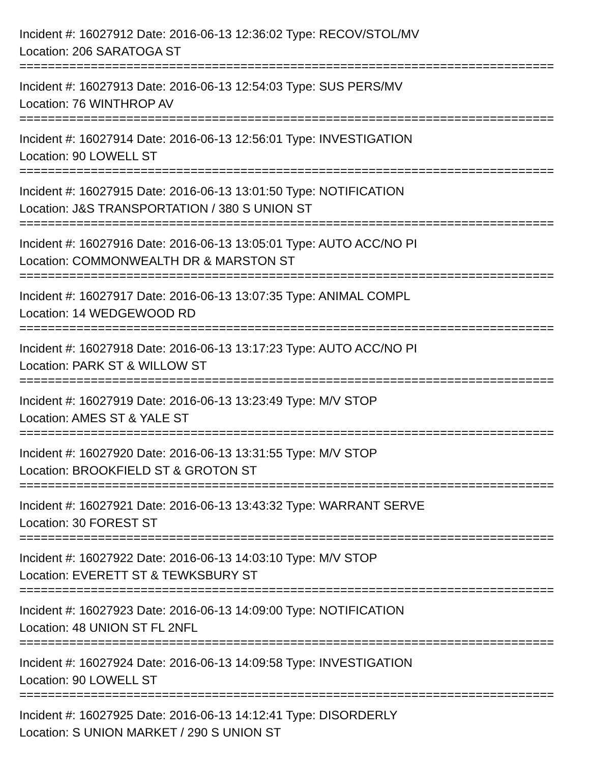Incident #: 16027912 Date: 2016-06-13 12:36:02 Type: RECOV/STOL/MV
Location: 206 SARATOGA ST
===========================================================================
Incident #: 16027913 Date: 2016-06-13 12:54:03 Type: SUS PERS/MV
Location: 76 WINTHROP AV
===========================================================================
Incident #: 16027914 Date: 2016-06-13 12:56:01 Type: INVESTIGATION
Location: 90 LOWELL ST
===========================================================================
Incident #: 16027915 Date: 2016-06-13 13:01:50 Type: NOTIFICATION
Location: J&S TRANSPORTATION / 380 S UNION ST
===========================================================================
Incident #: 16027916 Date: 2016-06-13 13:05:01 Type: AUTO ACC/NO PI
Location: COMMONWEALTH DR & MARSTON ST
===========================================================================
Incident #: 16027917 Date: 2016-06-13 13:07:35 Type: ANIMAL COMPL
Location: 14 WEDGEWOOD RD
===========================================================================
Incident #: 16027918 Date: 2016-06-13 13:17:23 Type: AUTO ACC/NO PI
Location: PARK ST & WILLOW ST
===========================================================================
Incident #: 16027919 Date: 2016-06-13 13:23:49 Type: M/V STOP
Location: AMES ST & YALE ST
===========================================================================
Incident #: 16027920 Date: 2016-06-13 13:31:55 Type: M/V STOP
Location: BROOKFIELD ST & GROTON ST
===========================================================================
Incident #: 16027921 Date: 2016-06-13 13:43:32 Type: WARRANT SERVE
Location: 30 FOREST ST
===========================================================================
Incident #: 16027922 Date: 2016-06-13 14:03:10 Type: M/V STOP
Location: EVERETT ST & TEWKSBURY ST
===========================================================================
Incident #: 16027923 Date: 2016-06-13 14:09:00 Type: NOTIFICATION
Location: 48 UNION ST FL 2NFL
===========================================================================
Incident #: 16027924 Date: 2016-06-13 14:09:58 Type: INVESTIGATION
Location: 90 LOWELL ST
===========================================================================
Incident #: 16027925 Date: 2016-06-13 14:12:41 Type: DISORDERLY
Location: S UNION MARKET / 290 S UNION ST